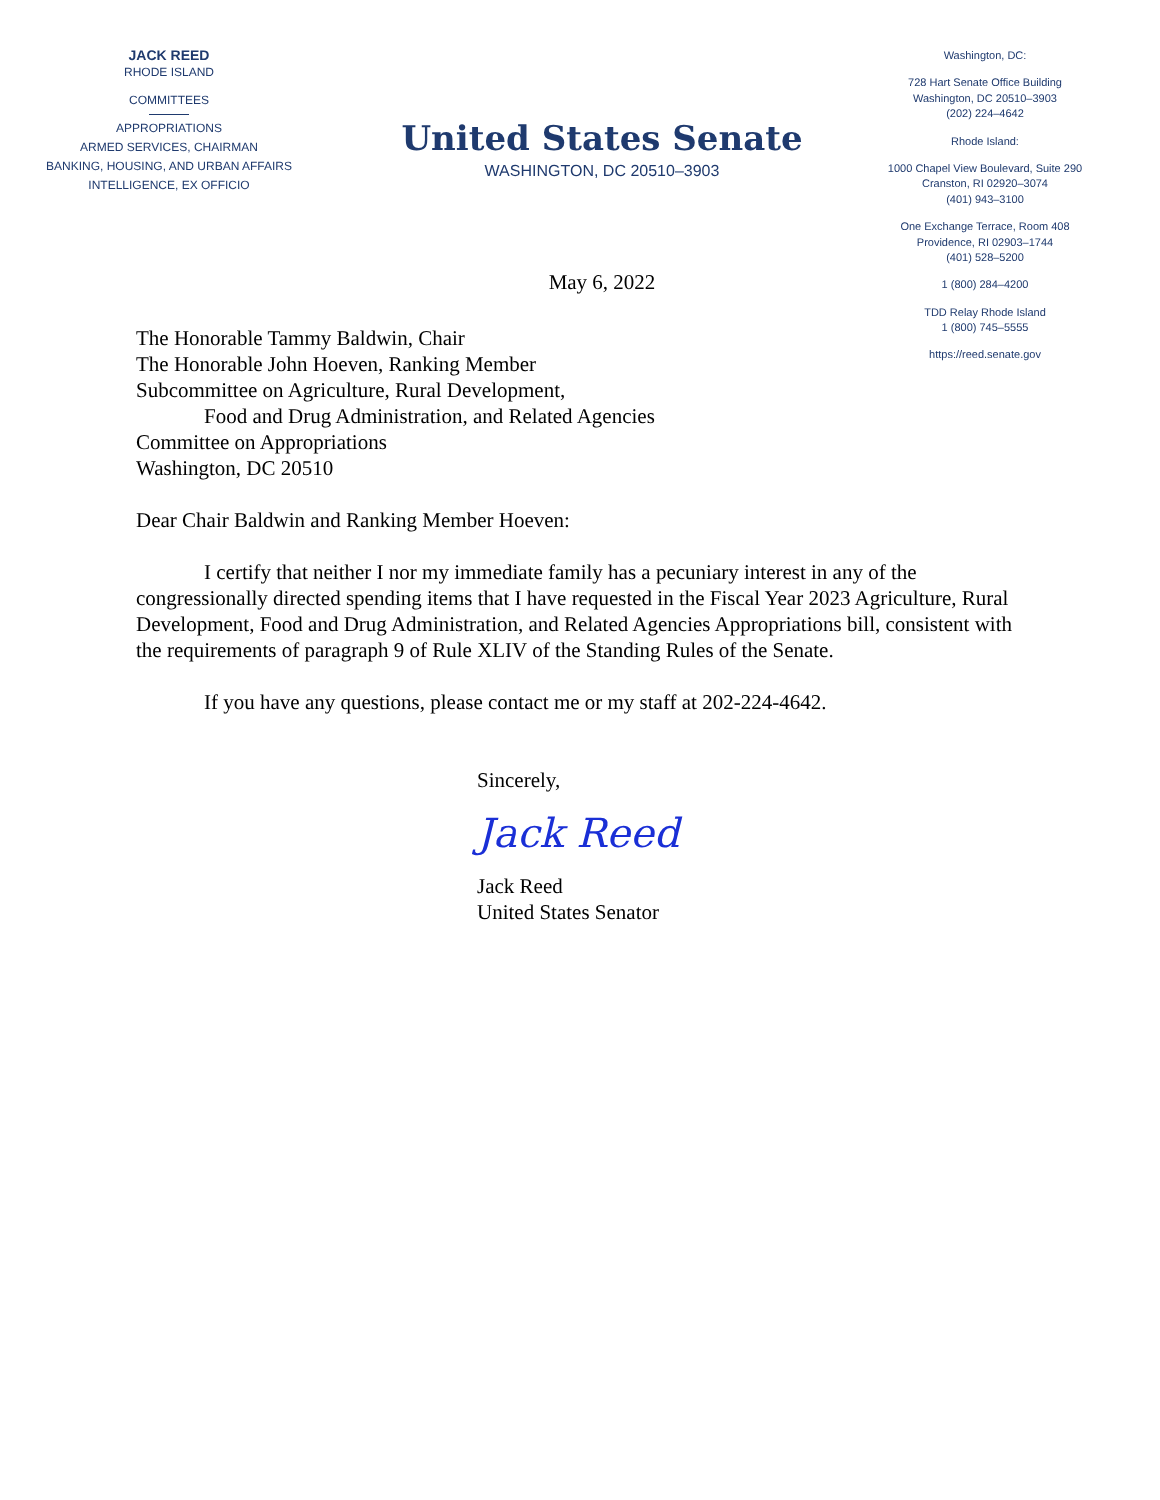JACK REED
RHODE ISLAND
COMMITTEES
APPROPRIATIONS
ARMED SERVICES, CHAIRMAN
BANKING, HOUSING, AND URBAN AFFAIRS
INTELLIGENCE, EX OFFICIO
United States Senate
WASHINGTON, DC 20510–3903
May 6, 2022
Washington, DC:
728 Hart Senate Office Building
Washington, DC 20510–3903
(202) 224–4642
Rhode Island:
1000 Chapel View Boulevard, Suite 290
Cranston, RI 02920–3074
(401) 943–3100
One Exchange Terrace, Room 408
Providence, RI 02903–1744
(401) 528–5200
1 (800) 284–4200
TDD Relay Rhode Island
1 (800) 745–5555
https://reed.senate.gov
The Honorable Tammy Baldwin, Chair
The Honorable John Hoeven, Ranking Member
Subcommittee on Agriculture, Rural Development,
Food and Drug Administration, and Related Agencies
Committee on Appropriations
Washington, DC 20510
Dear Chair Baldwin and Ranking Member Hoeven:
I certify that neither I nor my immediate family has a pecuniary interest in any of the congressionally directed spending items that I have requested in the Fiscal Year 2023 Agriculture, Rural Development, Food and Drug Administration, and Related Agencies Appropriations bill, consistent with the requirements of paragraph 9 of Rule XLIV of the Standing Rules of the Senate.
If you have any questions, please contact me or my staff at 202-224-4642.
Sincerely,
Jack Reed
Jack Reed
United States Senator